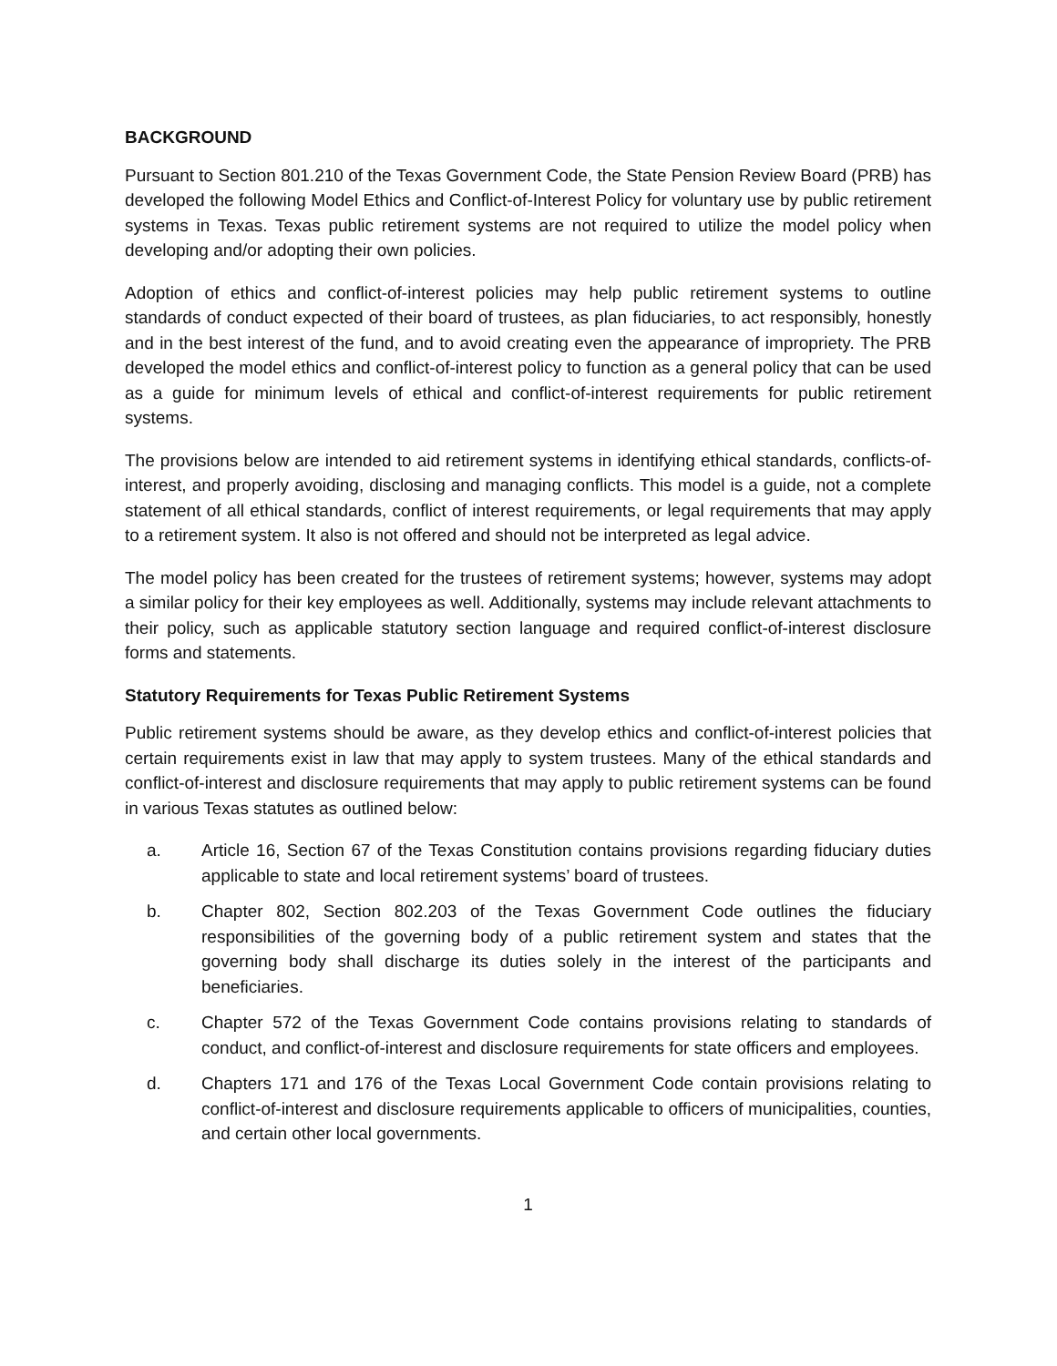BACKGROUND
Pursuant to Section 801.210 of the Texas Government Code, the State Pension Review Board (PRB) has developed the following Model Ethics and Conflict-of-Interest Policy for voluntary use by public retirement systems in Texas. Texas public retirement systems are not required to utilize the model policy when developing and/or adopting their own policies.
Adoption of ethics and conflict-of-interest policies may help public retirement systems to outline standards of conduct expected of their board of trustees, as plan fiduciaries, to act responsibly, honestly and in the best interest of the fund, and to avoid creating even the appearance of impropriety. The PRB developed the model ethics and conflict-of-interest policy to function as a general policy that can be used as a guide for minimum levels of ethical and conflict-of-interest requirements for public retirement systems.
The provisions below are intended to aid retirement systems in identifying ethical standards, conflicts-of-interest, and properly avoiding, disclosing and managing conflicts. This model is a guide, not a complete statement of all ethical standards, conflict of interest requirements, or legal requirements that may apply to a retirement system. It also is not offered and should not be interpreted as legal advice.
The model policy has been created for the trustees of retirement systems; however, systems may adopt a similar policy for their key employees as well. Additionally, systems may include relevant attachments to their policy, such as applicable statutory section language and required conflict-of-interest disclosure forms and statements.
Statutory Requirements for Texas Public Retirement Systems
Public retirement systems should be aware, as they develop ethics and conflict-of-interest policies that certain requirements exist in law that may apply to system trustees. Many of the ethical standards and conflict-of-interest and disclosure requirements that may apply to public retirement systems can be found in various Texas statutes as outlined below:
a. Article 16, Section 67 of the Texas Constitution contains provisions regarding fiduciary duties applicable to state and local retirement systems’ board of trustees.
b. Chapter 802, Section 802.203 of the Texas Government Code outlines the fiduciary responsibilities of the governing body of a public retirement system and states that the governing body shall discharge its duties solely in the interest of the participants and beneficiaries.
c. Chapter 572 of the Texas Government Code contains provisions relating to standards of conduct, and conflict-of-interest and disclosure requirements for state officers and employees.
d. Chapters 171 and 176 of the Texas Local Government Code contain provisions relating to conflict-of-interest and disclosure requirements applicable to officers of municipalities, counties, and certain other local governments.
1